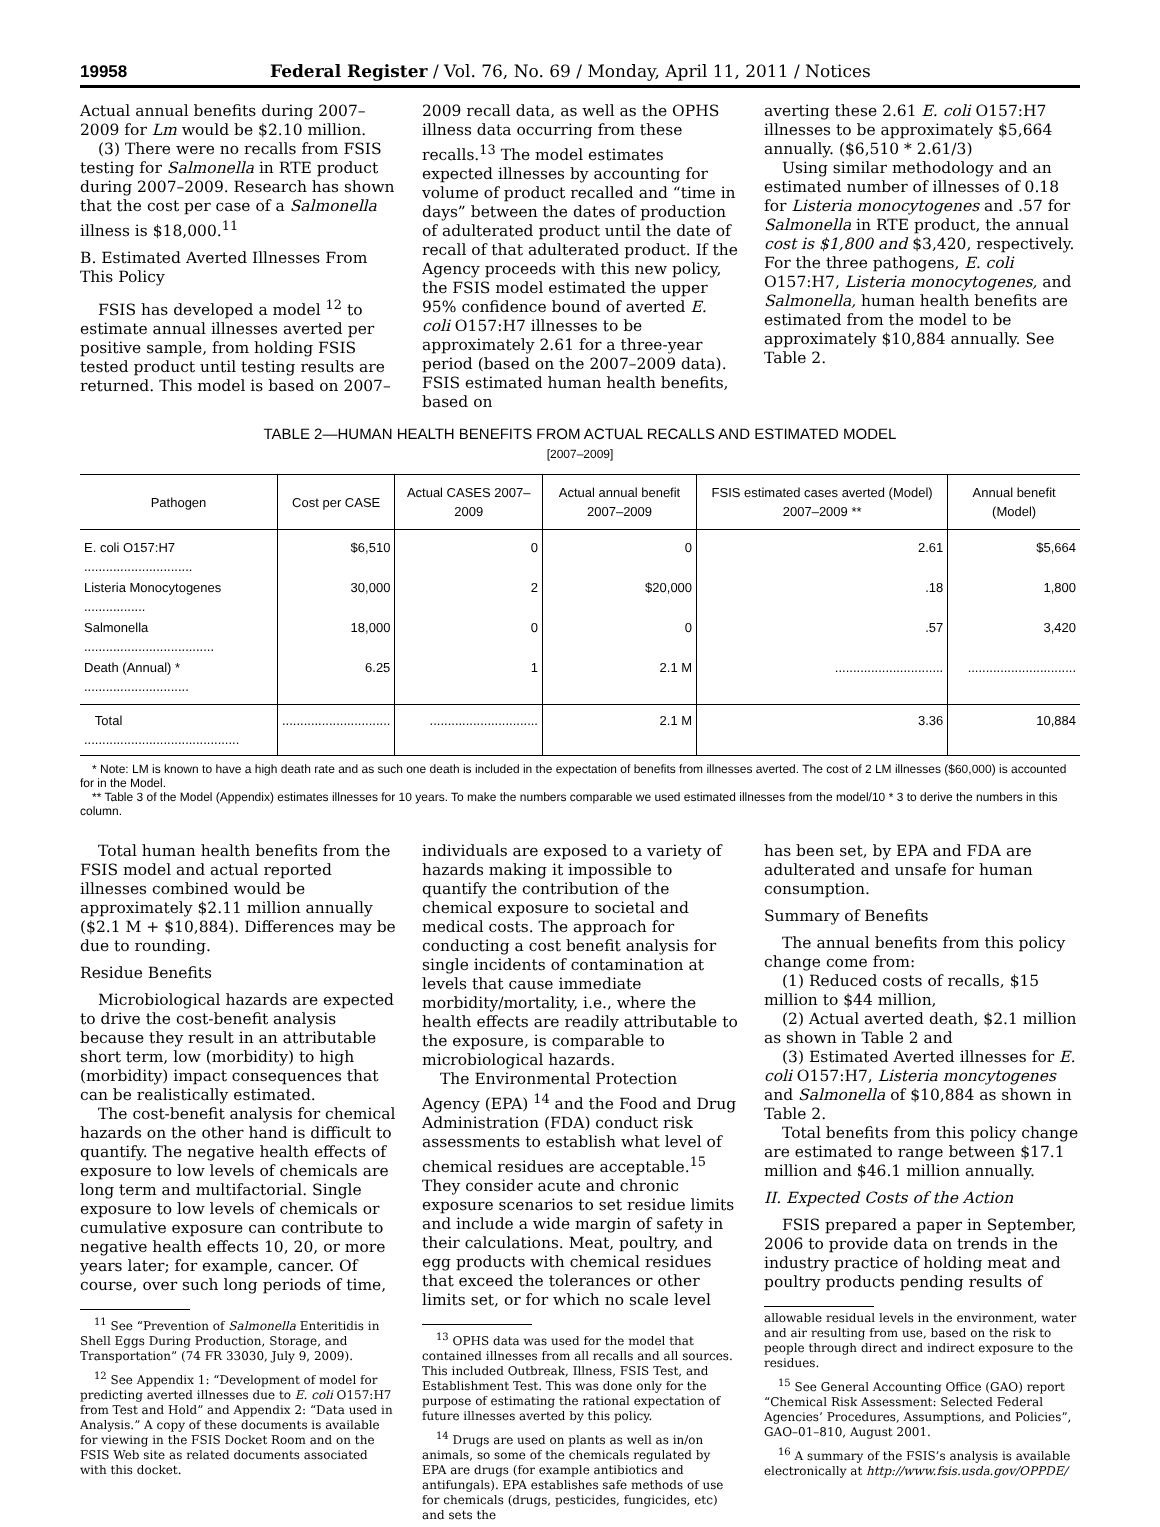19958 Federal Register / Vol. 76, No. 69 / Monday, April 11, 2011 / Notices
Actual annual benefits during 2007–2009 for Lm would be $2.10 million.
(3) There were no recalls from FSIS testing for Salmonella in RTE product during 2007–2009. Research has shown that the cost per case of a Salmonella illness is $18,000.<sup>11</sup>
B. Estimated Averted Illnesses From This Policy
FSIS has developed a model <sup>12</sup> to estimate annual illnesses averted per positive sample, from holding FSIS tested product until testing results are returned. This model is based on 2007–
2009 recall data, as well as the OPHS illness data occurring from these recalls.<sup>13</sup> The model estimates expected illnesses by accounting for volume of product recalled and “time in days” between the dates of production of adulterated product until the date of recall of that adulterated product. If the Agency proceeds with this new policy, the FSIS model estimated the upper 95% confidence bound of averted E. coli O157:H7 illnesses to be approximately 2.61 for a three-year period (based on the 2007–2009 data). FSIS estimated human health benefits, based on
averting these 2.61 E. coli O157:H7 illnesses to be approximately $5,664 annually. ($6,510 * 2.61/3)
Using similar methodology and an estimated number of illnesses of 0.18 for Listeria monocytogenes and .57 for Salmonella in RTE product, the annual cost is $1,800 and $3,420, respectively. For the three pathogens, E. coli O157:H7, Listeria monocytogenes, and Salmonella, human health benefits are estimated from the model to be approximately $10,884 annually. See Table 2.
TABLE 2—HUMAN HEALTH BENEFITS FROM ACTUAL RECALLS AND ESTIMATED MODEL
[2007–2009]
| Pathogen | Cost per CASE | Actual CASES 2007–2009 | Actual annual benefit 2007–2009 | FSIS estimated cases averted (Model) 2007–2009 ** | Annual benefit (Model) |
| --- | --- | --- | --- | --- | --- |
| E. coli O157:H7 .............................. | $6,510 | 0 | 0 | 2.61 | $5,664 |
| Listeria Monocytogenes ................. | 30,000 | 2 | $20,000 | .18 | 1,800 |
| Salmonella .................................... | 18,000 | 0 | 0 | .57 | 3,420 |
| Death (Annual) * ............................. | 6.25 | 1 | 2.1 M | .............................. | .............................. |
| Total ........................................... | .............................. | .............................. | 2.1 M | 3.36 | 10,884 |
* Note: LM is known to have a high death rate and as such one death is included in the expectation of benefits from illnesses averted. The cost of 2 LM illnesses ($60,000) is accounted for in the Model.
** Table 3 of the Model (Appendix) estimates illnesses for 10 years. To make the numbers comparable we used estimated illnesses from the model/10 * 3 to derive the numbers in this column.
Total human health benefits from the FSIS model and actual reported illnesses combined would be approximately $2.11 million annually ($2.1 M + $10,884). Differences may be due to rounding.
Residue Benefits
Microbiological hazards are expected to drive the cost-benefit analysis because they result in an attributable short term, low (morbidity) to high (morbidity) impact consequences that can be realistically estimated.
The cost-benefit analysis for chemical hazards on the other hand is difficult to quantify. The negative health effects of exposure to low levels of chemicals are long term and multifactorial. Single exposure to low levels of chemicals or cumulative exposure can contribute to negative health effects 10, 20, or more years later; for example, cancer. Of course, over such long periods of time,
<sup>11</sup> See “Prevention of Salmonella Enteritidis in Shell Eggs During Production, Storage, and Transportation” (74 FR 33030, July 9, 2009).
<sup>12</sup> See Appendix 1: “Development of model for predicting averted illnesses due to E. coli O157:H7 from Test and Hold” and Appendix 2: “Data used in Analysis.” A copy of these documents is available for viewing in the FSIS Docket Room and on the FSIS Web site as related documents associated with this docket.
individuals are exposed to a variety of hazards making it impossible to quantify the contribution of the chemical exposure to societal and medical costs. The approach for conducting a cost benefit analysis for single incidents of contamination at levels that cause immediate morbidity/mortality, i.e., where the health effects are readily attributable to the exposure, is comparable to microbiological hazards.
The Environmental Protection Agency (EPA) <sup>14</sup> and the Food and Drug Administration (FDA) conduct risk assessments to establish what level of chemical residues are acceptable.<sup>15</sup> They consider acute and chronic exposure scenarios to set residue limits and include a wide margin of safety in their calculations. Meat, poultry, and egg products with chemical residues that exceed the tolerances or other limits set, or for which no scale level
<sup>13</sup> OPHS data was used for the model that contained illnesses from all recalls and all sources. This included Outbreak, Illness, FSIS Test, and Establishment Test. This was done only for the purpose of estimating the rational expectation of future illnesses averted by this policy.
<sup>14</sup> Drugs are used on plants as well as in/on animals, so some of the chemicals regulated by EPA are drugs (for example antibiotics and antifungals). EPA establishes safe methods of use for chemicals (drugs, pesticides, fungicides, etc) and sets the
has been set, by EPA and FDA are adulterated and unsafe for human consumption.
Summary of Benefits
The annual benefits from this policy change come from:
(1) Reduced costs of recalls, $15 million to $44 million,
(2) Actual averted death, $2.1 million as shown in Table 2 and
(3) Estimated Averted illnesses for E. coli O157:H7, Listeria moncytogenes and Salmonella of $10,884 as shown in Table 2.
Total benefits from this policy change are estimated to range between $17.1 million and $46.1 million annually.
II. Expected Costs of the Action
FSIS prepared a paper in September, 2006 to provide data on trends in the industry practice of holding meat and poultry products pending results of
allowable residual levels in the environment, water and air resulting from use, based on the risk to people through direct and indirect exposure to the residues.
<sup>15</sup> See General Accounting Office (GAO) report “Chemical Risk Assessment: Selected Federal Agencies’ Procedures, Assumptions, and Policies”, GAO–01–810, August 2001.
<sup>16</sup> A summary of the FSIS’s analysis is available electronically at http://www.fsis.usda.gov/OPPDE/